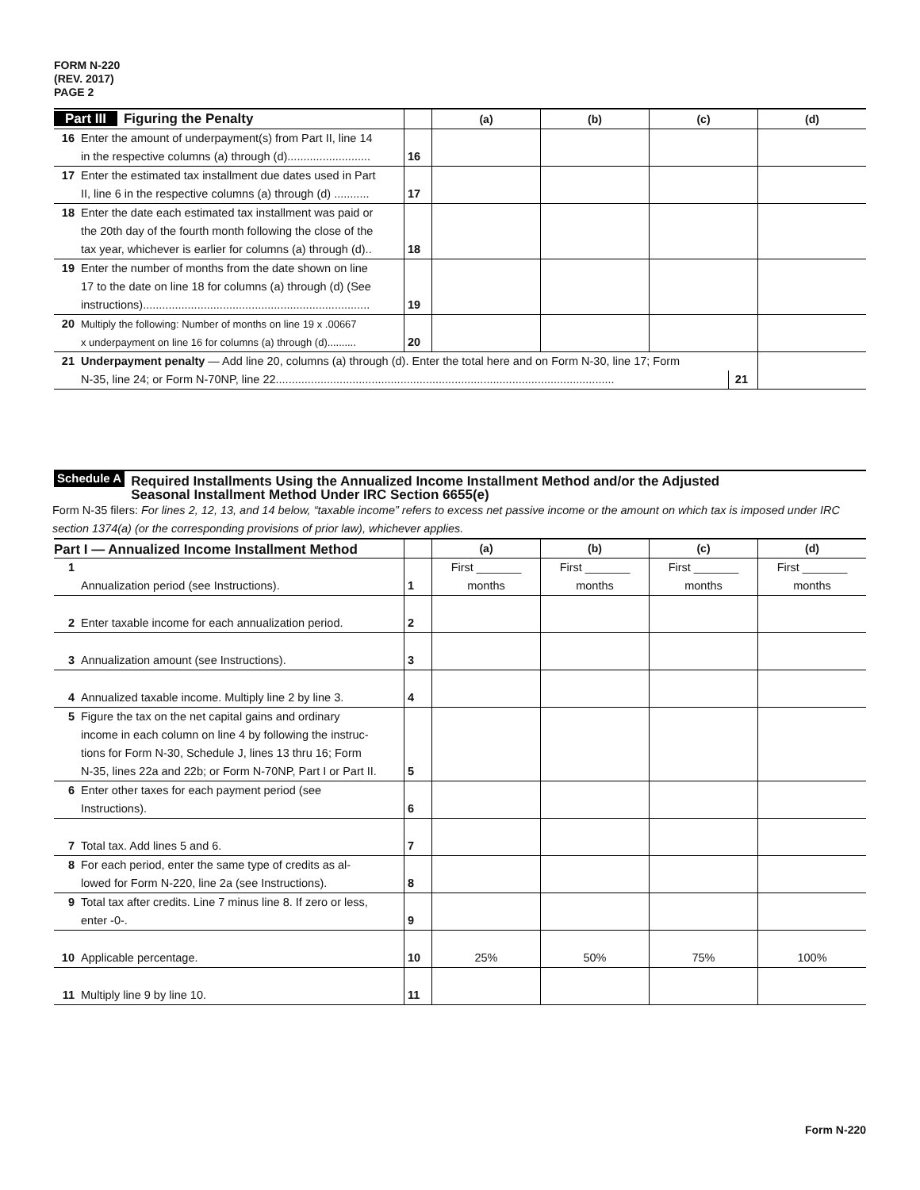FORM N-220
(REV. 2017)
PAGE 2
| Part III Figuring the Penalty | | | (a) | (b) | (c) | (d) |
| 16 | Enter the amount of underpayment(s) from Part II, line 14 in the respective columns (a) through (d).......................... | 16 | | | | |
| 17 | Enter the estimated tax installment due dates used in Part II, line 6 in the respective columns (a) through (d) ........... | 17 | | | | |
| 18 | Enter the date each estimated tax installment was paid or the 20th day of the fourth month following the close of the tax year, whichever is earlier for columns (a) through (d).. | 18 | | | | |
| 19 | Enter the number of months from the date shown on line 17 to the date on line 18 for columns (a) through (d) (See instructions)....................................................................... | 19 | | | | |
| 20 | Multiply the following: Number of months on line 19 x .00667 x underpayment on line 16 for columns (a) through (d).......... | 20 | | | | |
| 21 | Underpayment penalty — Add line 20, columns (a) through (d). Enter the total here and on Form N-30, line 17; Form N-35, line 24; or Form N-70NP, line 22.......................................................................................................... 21 | | | | | |
Schedule A Required Installments Using the Annualized Income Installment Method and/or the Adjusted
Seasonal Installment Method Under IRC Section 6655(e)
Form N-35 filers: For lines 2, 12, 13, and 14 below, “taxable income” refers to excess net passive income or the amount on which tax is imposed under IRC section 1374(a) (or the corresponding provisions of prior law), whichever applies.
| Part I — Annualized Income Installment Method | | | (a) | (b) | (c) | (d) |
| 1 | Annualization period (see Instructions). | 1 | First _______ months | First _______ months | First _______ months | First _______ months |
| 2 | Enter taxable income for each annualization period. | 2 | | | | |
| 3 | Annualization amount (see Instructions). | 3 | | | | |
| 4 | Annualized taxable income. Multiply line 2 by line 3. | 4 | | | | |
| 5 | Figure the tax on the net capital gains and ordinary income in each column on line 4 by following the instruc- tions for Form N-30, Schedule J, lines 13 thru 16; Form N-35, lines 22a and 22b; or Form N-70NP, Part I or Part II. | 5 | | | | |
| 6 | Enter other taxes for each payment period (see Instructions). | 6 | | | | |
| 7 | Total tax. Add lines 5 and 6. | 7 | | | | |
| 8 | For each period, enter the same type of credits as al- lowed for Form N-220, line 2a (see Instructions). | 8 | | | | |
| 9 | Total tax after credits. Line 7 minus line 8. If zero or less, enter -0-. | 9 | | | | |
| 10 | Applicable percentage. | 10 | 25% | 50% | 75% | 100% |
| 11 | Multiply line 9 by line 10. | 11 | | | | |
Form N-220